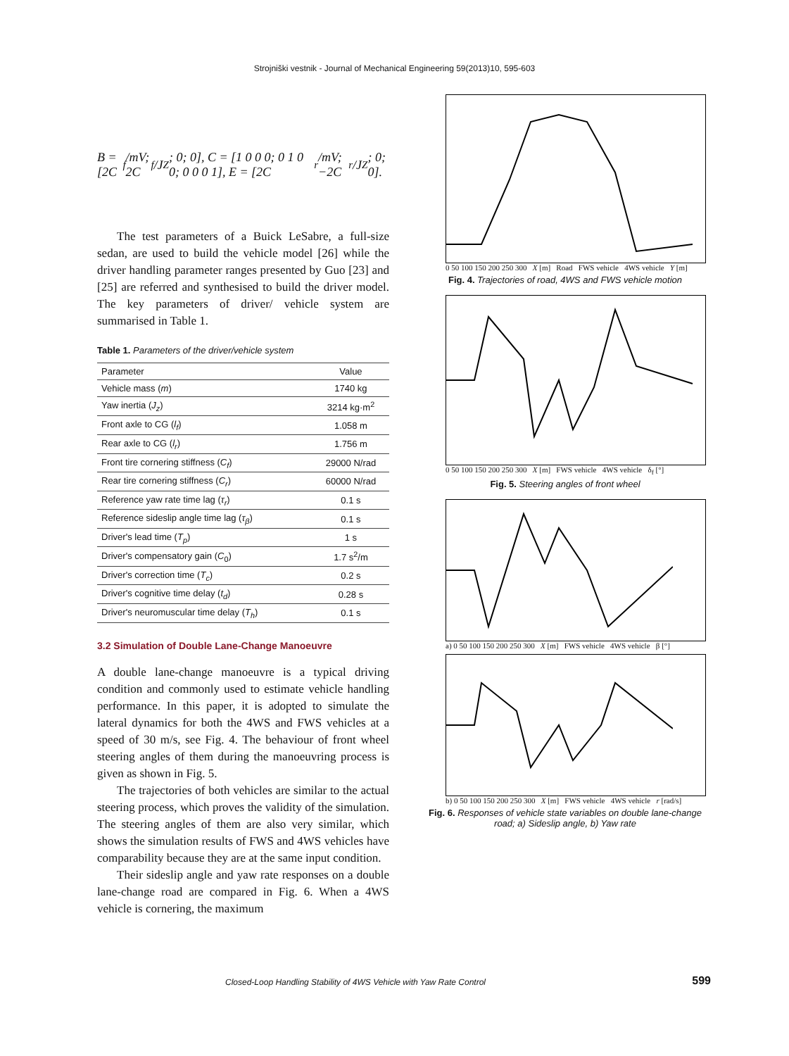Strojniški vestnik - Journal of Mechanical Engineering 59(2013)10, 595-603
B = [2C<sub>f</sub>/mV; 2C<sub>f</sub>/J<sub>Z</sub>; 0; 0], C = [1 0 0 0; 0 1 0 0; 0 0 0 1], E = [2C<sub>r</sub>/mV; −2C<sub>r</sub>/J<sub>Z</sub>; 0; 0].
The test parameters of a Buick LeSabre, a full-size sedan, are used to build the vehicle model [26] while the driver handling parameter ranges presented by Guo [23] and [25] are referred and synthesised to build the driver model. The key parameters of driver/ vehicle system are summarised in Table 1.
Table 1. Parameters of the driver/vehicle system
| Parameter | Value |
| --- | --- |
| Vehicle mass ( m ) | 1740 kg |
| Yaw inertia ( J<sub>z</sub> ) | 3214 kg·m<sup>2</sup> |
| Front axle to CG ( l<sub>f</sub> ) | 1.058 m |
| Rear axle to CG ( l<sub>r</sub> ) | 1.756 m |
| Front tire cornering stiffness ( C<sub>f</sub> ) | 29000 N/rad |
| Rear tire cornering stiffness ( C<sub>r</sub> ) | 60000 N/rad |
| Reference yaw rate time lag ( τ<sub>r</sub> ) | 0.1 s |
| Reference sideslip angle time lag ( τ<sub>β</sub> ) | 0.1 s |
| Driver's lead time ( T<sub>p</sub> ) | 1 s |
| Driver's compensatory gain ( C<sub>0</sub>) | 1.7 s<sup>2</sup>/m |
| Driver's correction time ( T<sub>c</sub> ) | 0.2 s |
| Driver's cognitive time delay ( t<sub>d</sub> ) | 0.28 s |
| Driver's neuromuscular time delay ( T<sub>h</sub> ) | 0.1 s |
3.2 Simulation of Double Lane-Change Manoeuvre
A double lane-change manoeuvre is a typical driving condition and commonly used to estimate vehicle handling performance. In this paper, it is adopted to simulate the lateral dynamics for both the 4WS and FWS vehicles at a speed of 30 m/s, see Fig. 4. The behaviour of front wheel steering angles of them during the manoeuvring process is given as shown in Fig. 5.
The trajectories of both vehicles are similar to the actual steering process, which proves the validity of the simulation. The steering angles of them are also very similar, which shows the simulation results of FWS and 4WS vehicles have comparability because they are at the same input condition.
Their sideslip angle and yaw rate responses on a double lane-change road are compared in Fig. 6. When a 4WS vehicle is cornering, the maximum
0 50 100 150 200 250 300 X [m] Road FWS vehicle 4WS vehicle Y [m]
Fig. 4. Trajectories of road, 4WS and FWS vehicle motion
0 50 100 150 200 250 300 X [m] FWS vehicle 4WS vehicle δ<sub>f</sub> [°]
Fig. 5. Steering angles of front wheel
a) 0 50 100 150 200 250 300 X [m] FWS vehicle 4WS vehicle β [°]
b) 0 50 100 150 200 250 300 X [m] FWS vehicle 4WS vehicle r [rad/s]
Fig. 6. Responses of vehicle state variables on double lane-change road; a) Sideslip angle, b) Yaw rate
Closed-Loop Handling Stability of 4WS Vehicle with Yaw Rate Control 599